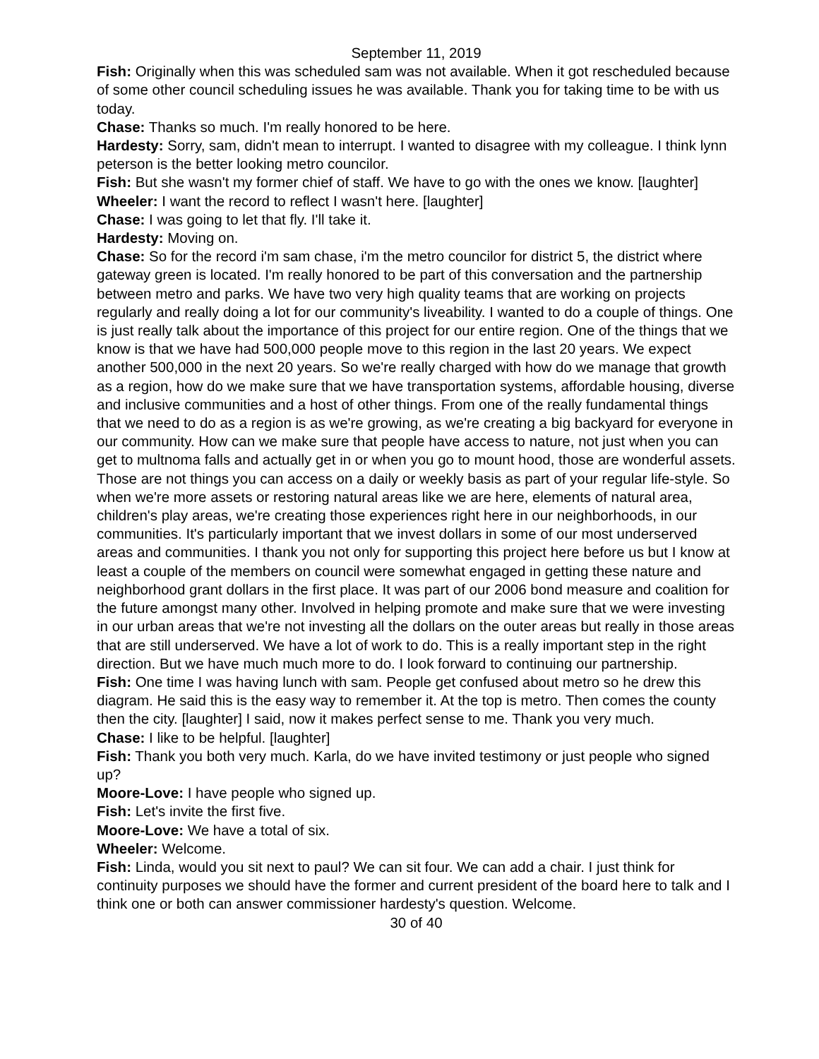September 11, 2019
Fish: Originally when this was scheduled sam was not available. When it got rescheduled because of some other council scheduling issues he was available. Thank you for taking time to be with us today.
Chase: Thanks so much. I'm really honored to be here.
Hardesty: Sorry, sam, didn't mean to interrupt. I wanted to disagree with my colleague. I think lynn peterson is the better looking metro councilor.
Fish: But she wasn't my former chief of staff. We have to go with the ones we know. [laughter]
Wheeler: I want the record to reflect I wasn't here. [laughter]
Chase: I was going to let that fly. I'll take it.
Hardesty: Moving on.
Chase: So for the record i'm sam chase, i'm the metro councilor for district 5, the district where gateway green is located. I'm really honored to be part of this conversation and the partnership between metro and parks. We have two very high quality teams that are working on projects regularly and really doing a lot for our community's liveability. I wanted to do a couple of things. One is just really talk about the importance of this project for our entire region. One of the things that we know is that we have had 500,000 people move to this region in the last 20 years. We expect another 500,000 in the next 20 years. So we're really charged with how do we manage that growth as a region, how do we make sure that we have transportation systems, affordable housing, diverse and inclusive communities and a host of other things. From one of the really fundamental things that we need to do as a region is as we're growing, as we're creating a big backyard for everyone in our community. How can we make sure that people have access to nature, not just when you can get to multnoma falls and actually get in or when you go to mount hood, those are wonderful assets. Those are not things you can access on a daily or weekly basis as part of your regular life-style. So when we're more assets or restoring natural areas like we are here, elements of natural area, children's play areas, we're creating those experiences right here in our neighborhoods, in our communities. It's particularly important that we invest dollars in some of our most underserved areas and communities. I thank you not only for supporting this project here before us but I know at least a couple of the members on council were somewhat engaged in getting these nature and neighborhood grant dollars in the first place. It was part of our 2006 bond measure and coalition for the future amongst many other. Involved in helping promote and make sure that we were investing in our urban areas that we're not investing all the dollars on the outer areas but really in those areas that are still underserved. We have a lot of work to do. This is a really important step in the right direction. But we have much much more to do. I look forward to continuing our partnership.
Fish: One time I was having lunch with sam. People get confused about metro so he drew this diagram. He said this is the easy way to remember it. At the top is metro. Then comes the county then the city. [laughter] I said, now it makes perfect sense to me. Thank you very much.
Chase: I like to be helpful. [laughter]
Fish: Thank you both very much. Karla, do we have invited testimony or just people who signed up?
Moore-Love: I have people who signed up.
Fish: Let's invite the first five.
Moore-Love: We have a total of six.
Wheeler: Welcome.
Fish: Linda, would you sit next to paul? We can sit four. We can add a chair. I just think for continuity purposes we should have the former and current president of the board here to talk and I think one or both can answer commissioner hardesty's question. Welcome.
30 of 40